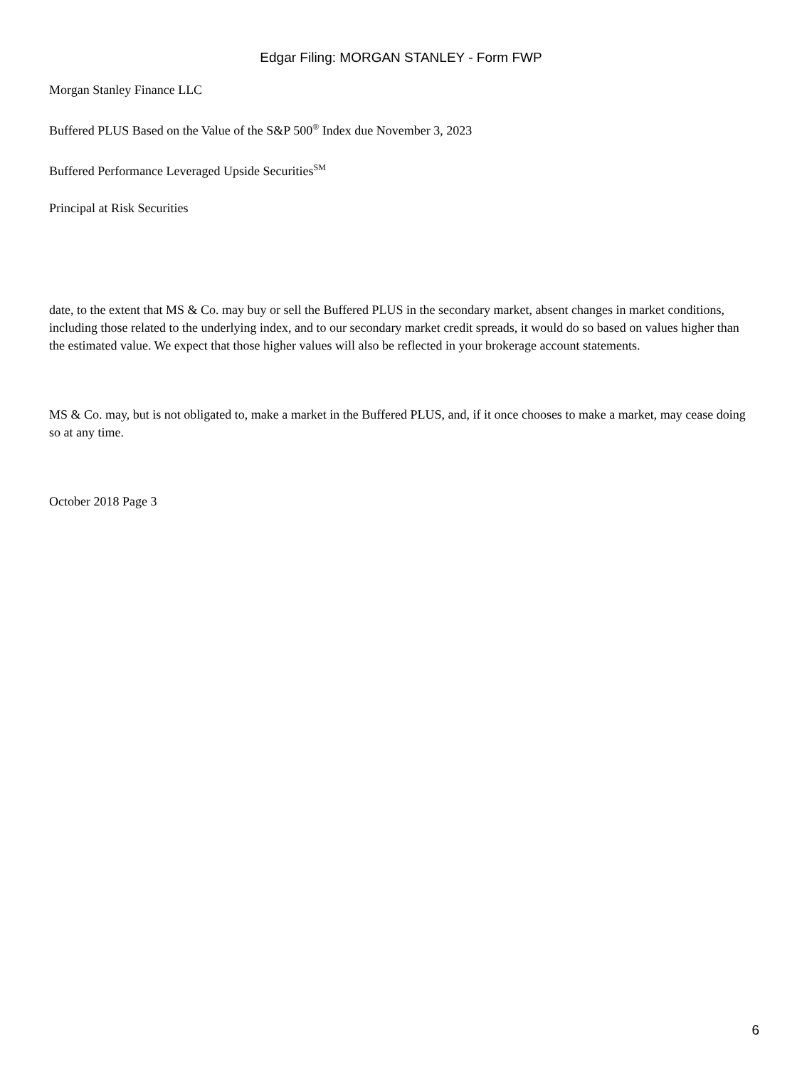Edgar Filing: MORGAN STANLEY - Form FWP
Morgan Stanley Finance LLC
Buffered PLUS Based on the Value of the S&P 500<sup>®</sup> Index due November 3, 2023
Buffered Performance Leveraged Upside Securities<sup>SM</sup>
Principal at Risk Securities
date, to the extent that MS & Co. may buy or sell the Buffered PLUS in the secondary market, absent changes in market conditions, including those related to the underlying index, and to our secondary market credit spreads, it would do so based on values higher than the estimated value. We expect that those higher values will also be reflected in your brokerage account statements.
MS & Co. may, but is not obligated to, make a market in the Buffered PLUS, and, if it once chooses to make a market, may cease doing so at any time.
October 2018 Page 3
6